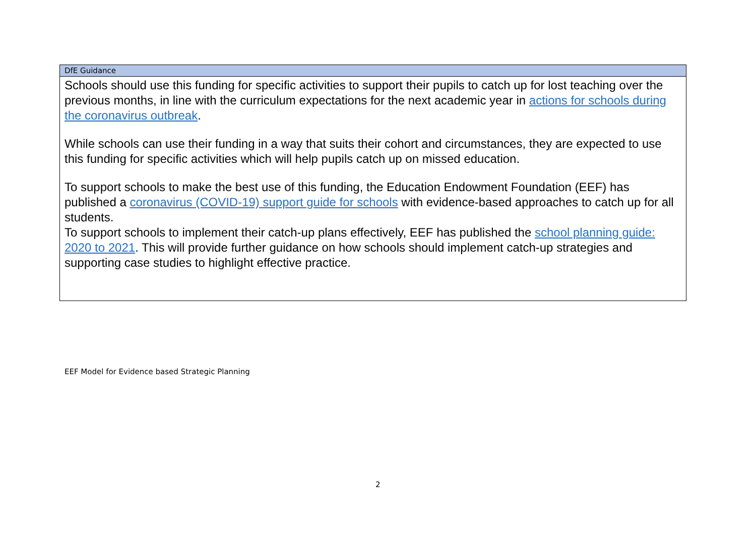| DfE Guidance |
| --- |
| Schools should use this funding for specific activities to support their pupils to catch up for lost teaching over the previous months, in line with the curriculum expectations for the next academic year in actions for schools during the coronavirus outbreak . While schools can use their funding in a way that suits their cohort and circumstances, they are expected to use this funding for specific activities which will help pupils catch up on missed education. To support schools to make the best use of this funding, the Education Endowment Foundation (EEF) has published a coronavirus (COVID-19) support guide for schools with evidence-based approaches to catch up for all students. To support schools to implement their catch-up plans effectively, EEF has published the school planning guide: 2020 to 2021 . This will provide further guidance on how schools should implement catch-up strategies and supporting case studies to highlight effective practice. |
EEF Model for Evidence based Strategic Planning
2